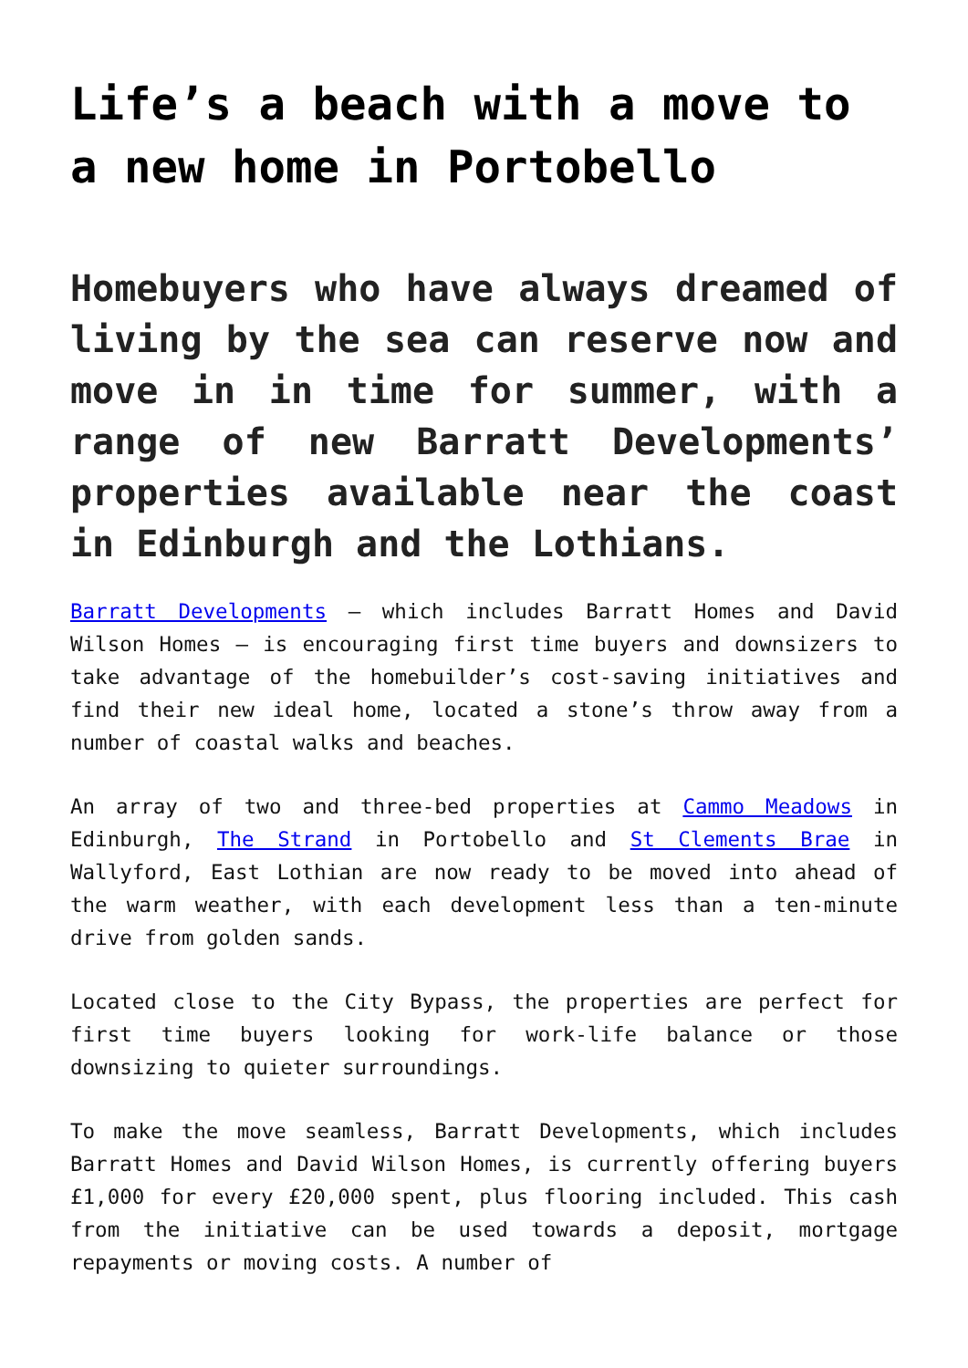Life’s a beach with a move to a new home in Portobello
Homebuyers who have always dreamed of living by the sea can reserve now and move in in time for summer, with a range of new Barratt Developments’ properties available near the coast in Edinburgh and the Lothians.
Barratt Developments – which includes Barratt Homes and David Wilson Homes – is encouraging first time buyers and downsizers to take advantage of the homebuilder’s cost-saving initiatives and find their new ideal home, located a stone’s throw away from a number of coastal walks and beaches.
An array of two and three-bed properties at Cammo Meadows in Edinburgh, The Strand in Portobello and St Clements Brae in Wallyford, East Lothian are now ready to be moved into ahead of the warm weather, with each development less than a ten-minute drive from golden sands.
Located close to the City Bypass, the properties are perfect for first time buyers looking for work-life balance or those downsizing to quieter surroundings.
To make the move seamless, Barratt Developments, which includes Barratt Homes and David Wilson Homes, is currently offering buyers £1,000 for every £20,000 spent, plus flooring included. This cash from the initiative can be used towards a deposit, mortgage repayments or moving costs. A number of